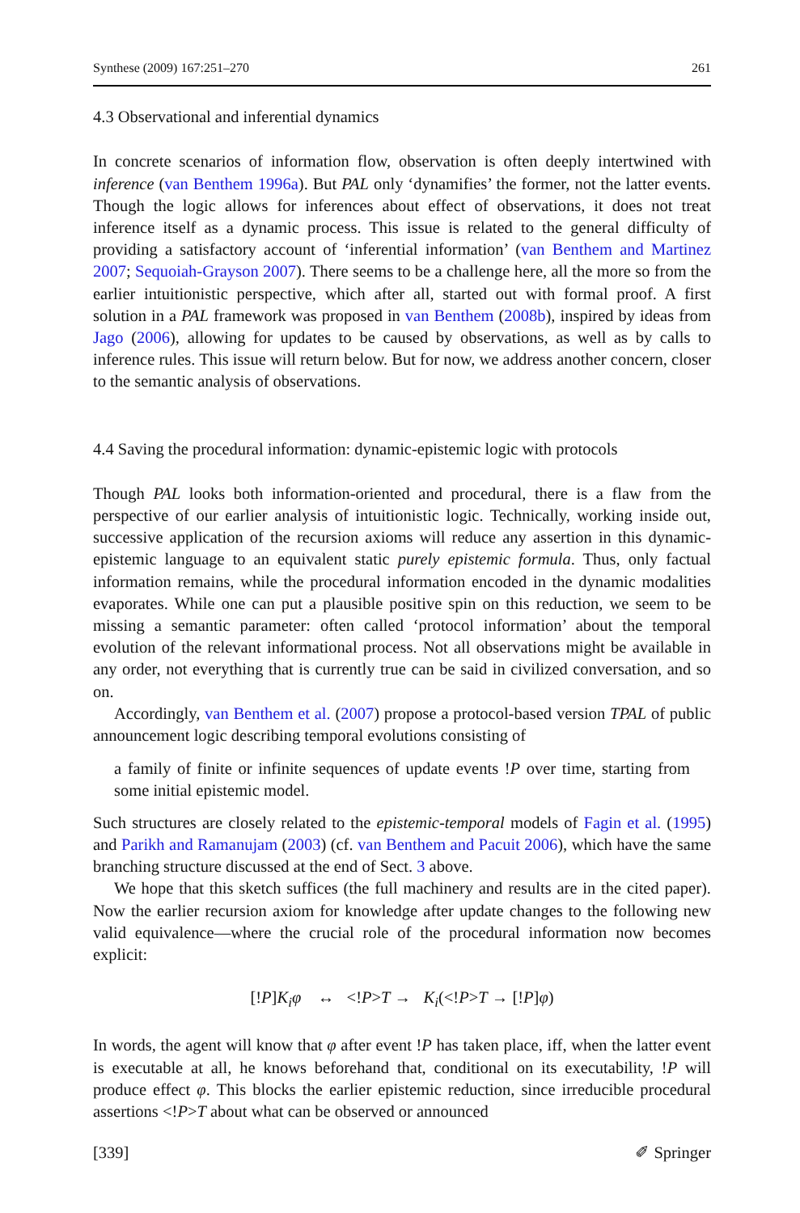Synthese (2009) 167:251–270 261
4.3 Observational and inferential dynamics
In concrete scenarios of information flow, observation is often deeply intertwined with inference (van Benthem 1996a). But PAL only ‘dynamifies’ the former, not the latter events. Though the logic allows for inferences about effect of observations, it does not treat inference itself as a dynamic process. This issue is related to the general difficulty of providing a satisfactory account of ‘inferential information’ (van Benthem and Martinez 2007; Sequoiah-Grayson 2007). There seems to be a challenge here, all the more so from the earlier intuitionistic perspective, which after all, started out with formal proof. A first solution in a PAL framework was proposed in van Benthem (2008b), inspired by ideas from Jago (2006), allowing for updates to be caused by observations, as well as by calls to inference rules. This issue will return below. But for now, we address another concern, closer to the semantic analysis of observations.
4.4 Saving the procedural information: dynamic-epistemic logic with protocols
Though PAL looks both information-oriented and procedural, there is a flaw from the perspective of our earlier analysis of intuitionistic logic. Technically, working inside out, successive application of the recursion axioms will reduce any assertion in this dynamic-epistemic language to an equivalent static purely epistemic formula. Thus, only factual information remains, while the procedural information encoded in the dynamic modalities evaporates. While one can put a plausible positive spin on this reduction, we seem to be missing a semantic parameter: often called ‘protocol information’ about the temporal evolution of the relevant informational process. Not all observations might be available in any order, not everything that is currently true can be said in civilized conversation, and so on.
Accordingly, van Benthem et al. (2007) propose a protocol-based version TPAL of public announcement logic describing temporal evolutions consisting of
a family of finite or infinite sequences of update events !P over time, starting from some initial epistemic model.
Such structures are closely related to the epistemic-temporal models of Fagin et al. (1995) and Parikh and Ramanujam (2003) (cf. van Benthem and Pacuit 2006), which have the same branching structure discussed at the end of Sect. 3 above.
We hope that this sketch suffices (the full machinery and results are in the cited paper). Now the earlier recursion axiom for knowledge after update changes to the following new valid equivalence—where the crucial role of the procedural information now becomes explicit:
[!P]K<sub>i</sub>φ ↔ <!P>T → K<sub>i</sub>(<!P>T → [!P]φ)
In words, the agent will know that φ after event !P has taken place, iff, when the latter event is executable at all, he knows beforehand that, conditional on its executability, !P will produce effect φ. This blocks the earlier epistemic reduction, since irreducible procedural assertions <!P>T about what can be observed or announced
[339] ✐ Springer